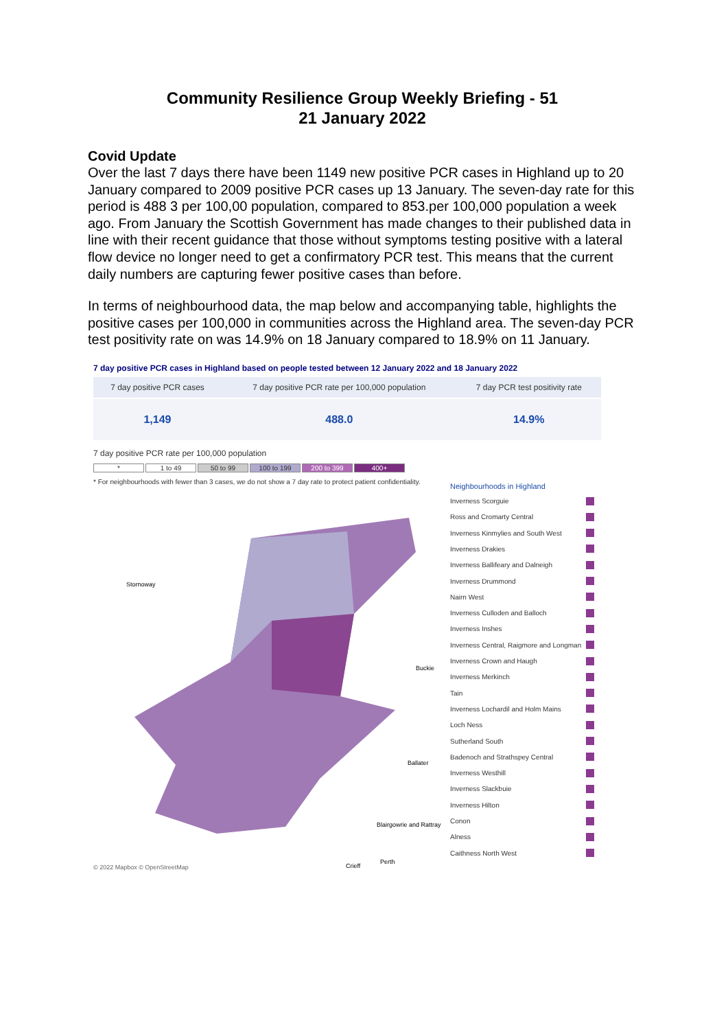Community Resilience Group Weekly Briefing - 51
21 January 2022
Covid Update
Over the last 7 days there have been 1149 new positive PCR cases in Highland up to 20 January compared to 2009 positive PCR cases up 13 January. The seven-day rate for this period is 488 3 per 100,00 population, compared to 853.per 100,000 population a week ago. From January the Scottish Government has made changes to their published data in line with their recent guidance that those without symptoms testing positive with a lateral flow device no longer need to get a confirmatory PCR test. This means that the current daily numbers are capturing fewer positive cases than before.
In terms of neighbourhood data, the map below and accompanying table, highlights the positive cases per 100,000 in communities across the Highland area. The seven-day PCR test positivity rate on was 14.9% on 18 January compared to 18.9% on 11 January.
7 day positive PCR cases in Highland based on people tested between 12 January 2022 and 18 January 2022
| 7 day positive PCR cases | 7 day positive PCR rate per 100,000 population | 7 day PCR test positivity rate |
| --- | --- | --- |
| 1,149 | 488.0 | 14.9% |
7 day positive PCR rate per 100,000 population
* 1 to 49 50 to 99 100 to 199 200 to 399 400+
* For neighbourhoods with fewer than 3 cases, we do not show a 7 day rate to protect patient confidentiality.
Neighbourhoods in Highland
Stornoway
Buckie
Ballater
Blairgowrie and Rattray
Perth
Crieff
© 2022 Mapbox © OpenStreetMap
Inverness Scorguie
Ross and Cromarty Central
Inverness Kinmylies and South West
Inverness Drakies
Inverness Ballifeary and Dalneigh
Inverness Drummond
Nairn West
Inverness Culloden and Balloch
Inverness Inshes
Inverness Central, Raigmore and Longman
Inverness Crown and Haugh
Inverness Merkinch
Tain
Inverness Lochardil and Holm Mains
Loch Ness
Sutherland South
Badenoch and Strathspey Central
Inverness Westhill
Inverness Slackbuie
Inverness Hilton
Conon
Alness
Caithness North West